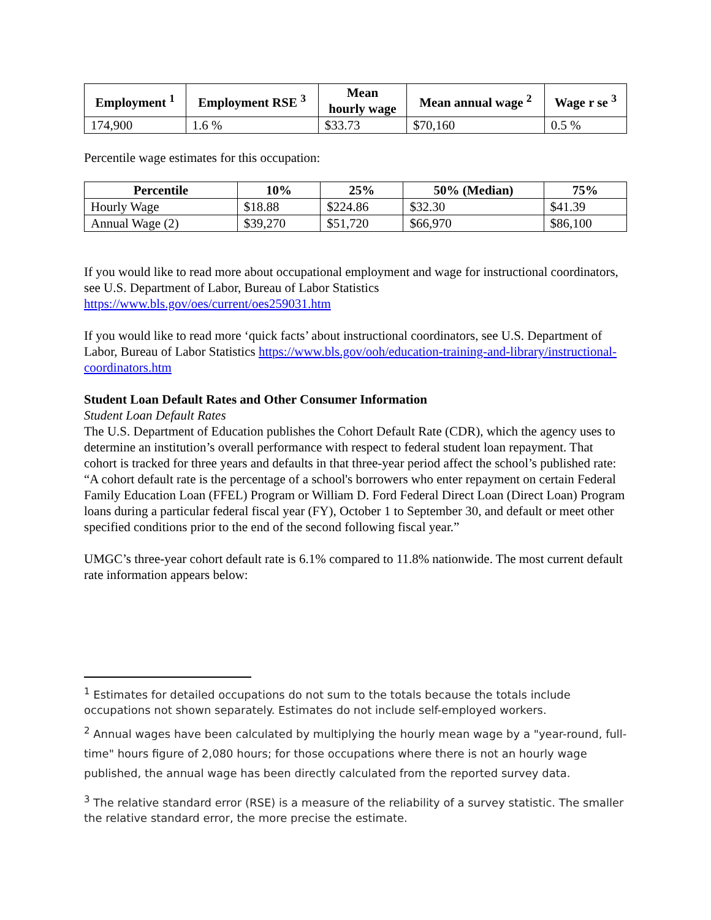| Employment <sup>1</sup> | Employment RSE <sup>3</sup> | Mean hourly wage | Mean annual wage <sup>2</sup> | Wage r se <sup>3</sup> |
| --- | --- | --- | --- | --- |
| 174,900 | 1.6 % | $33.73 | $70,160 | 0.5 % |
Percentile wage estimates for this occupation:
| Percentile | 10% | 25% | 50% (Median) | 75% |
| --- | --- | --- | --- | --- |
| Hourly Wage | $18.88 | $224.86 | $32.30 | $41.39 |
| Annual Wage (2) | $39,270 | $51,720 | $66,970 | $86,100 |
If you would like to read more about occupational employment and wage for instructional coordinators, see U.S. Department of Labor, Bureau of Labor Statistics https://www.bls.gov/oes/current/oes259031.htm
If you would like to read more ‘quick facts’ about instructional coordinators, see U.S. Department of Labor, Bureau of Labor Statistics https://www.bls.gov/ooh/education-training-and-library/instructional-coordinators.htm
Student Loan Default Rates and Other Consumer Information
Student Loan Default Rates
The U.S. Department of Education publishes the Cohort Default Rate (CDR), which the agency uses to determine an institution’s overall performance with respect to federal student loan repayment. That cohort is tracked for three years and defaults in that three-year period affect the school’s published rate: “A cohort default rate is the percentage of a school's borrowers who enter repayment on certain Federal Family Education Loan (FFEL) Program or William D. Ford Federal Direct Loan (Direct Loan) Program loans during a particular federal fiscal year (FY), October 1 to September 30, and default or meet other specified conditions prior to the end of the second following fiscal year.”
UMGC’s three-year cohort default rate is 6.1% compared to 11.8% nationwide. The most current default rate information appears below:
<sup>1</sup> Estimates for detailed occupations do not sum to the totals because the totals include occupations not shown separately. Estimates do not include self-employed workers.
<sup>2</sup> Annual wages have been calculated by multiplying the hourly mean wage by a "year-round, full-time" hours figure of 2,080 hours; for those occupations where there is not an hourly wage published, the annual wage has been directly calculated from the reported survey data.
<sup>3</sup> The relative standard error (RSE) is a measure of the reliability of a survey statistic. The smaller the relative standard error, the more precise the estimate.